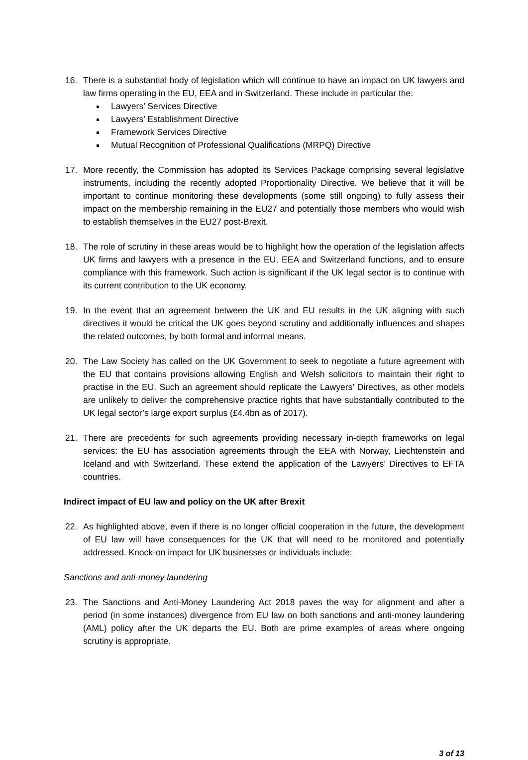16. There is a substantial body of legislation which will continue to have an impact on UK lawyers and law firms operating in the EU, EEA and in Switzerland. These include in particular the:
Lawyers’ Services Directive
Lawyers’ Establishment Directive
Framework Services Directive
Mutual Recognition of Professional Qualifications (MRPQ) Directive
17. More recently, the Commission has adopted its Services Package comprising several legislative instruments, including the recently adopted Proportionality Directive. We believe that it will be important to continue monitoring these developments (some still ongoing) to fully assess their impact on the membership remaining in the EU27 and potentially those members who would wish to establish themselves in the EU27 post-Brexit.
18. The role of scrutiny in these areas would be to highlight how the operation of the legislation affects UK firms and lawyers with a presence in the EU, EEA and Switzerland functions, and to ensure compliance with this framework. Such action is significant if the UK legal sector is to continue with its current contribution to the UK economy.
19. In the event that an agreement between the UK and EU results in the UK aligning with such directives it would be critical the UK goes beyond scrutiny and additionally influences and shapes the related outcomes, by both formal and informal means.
20. The Law Society has called on the UK Government to seek to negotiate a future agreement with the EU that contains provisions allowing English and Welsh solicitors to maintain their right to practise in the EU. Such an agreement should replicate the Lawyers’ Directives, as other models are unlikely to deliver the comprehensive practice rights that have substantially contributed to the UK legal sector’s large export surplus (£4.4bn as of 2017).
21. There are precedents for such agreements providing necessary in-depth frameworks on legal services: the EU has association agreements through the EEA with Norway, Liechtenstein and Iceland and with Switzerland. These extend the application of the Lawyers’ Directives to EFTA countries.
Indirect impact of EU law and policy on the UK after Brexit
22. As highlighted above, even if there is no longer official cooperation in the future, the development of EU law will have consequences for the UK that will need to be monitored and potentially addressed. Knock-on impact for UK businesses or individuals include:
Sanctions and anti-money laundering
23. The Sanctions and Anti-Money Laundering Act 2018 paves the way for alignment and after a period (in some instances) divergence from EU law on both sanctions and anti-money laundering (AML) policy after the UK departs the EU. Both are prime examples of areas where ongoing scrutiny is appropriate.
3 of 13